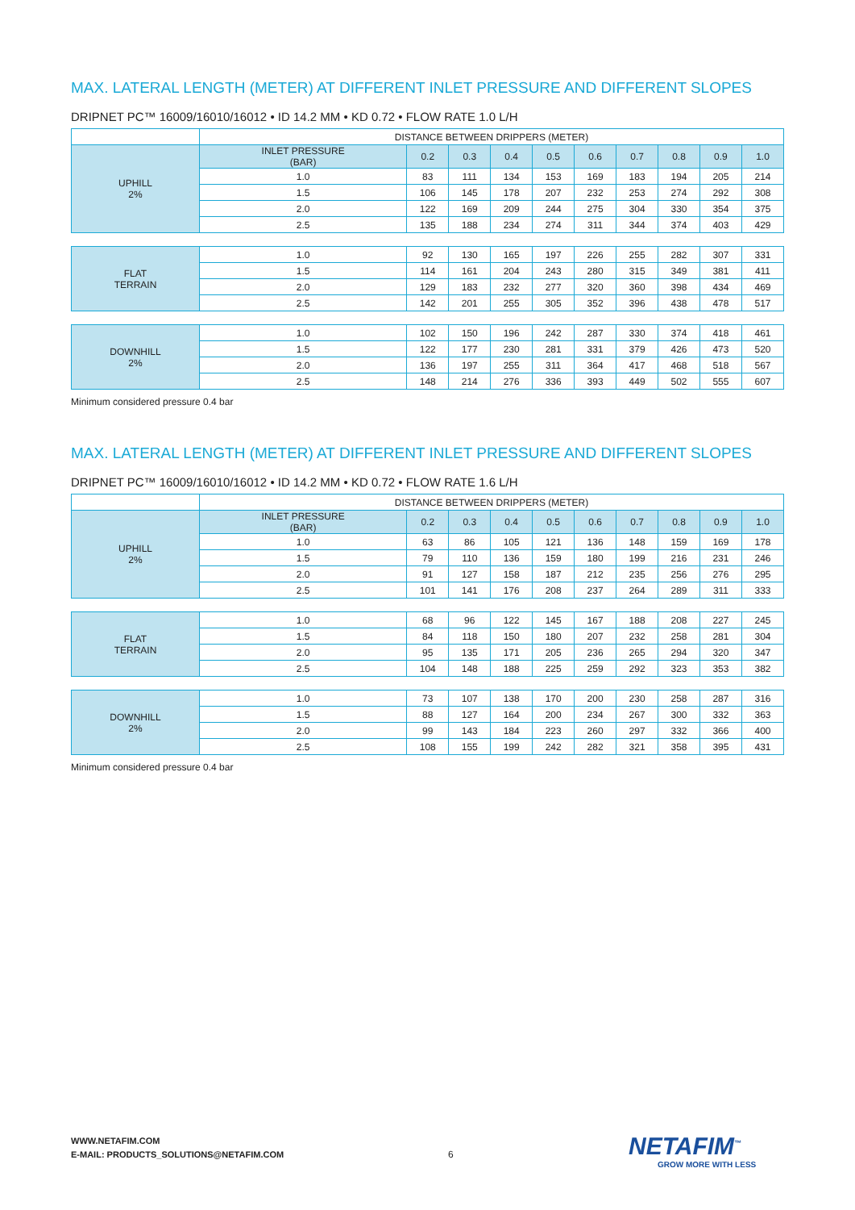MAX. LATERAL LENGTH (METER) AT DIFFERENT INLET PRESSURE AND DIFFERENT SLOPES
DRIPNET PC™ 16009/16010/16012 • ID 14.2 MM • KD 0.72 • FLOW RATE 1.0 L/H
| | DISTANCE BETWEEN DRIPPERS (METER) | | | | | | | | | |
| UPHILL 2% | INLET PRESSURE (BAR) | 0.2 | 0.3 | 0.4 | 0.5 | 0.6 | 0.7 | 0.8 | 0.9 | 1.0 |
| | 1.0 | 83 | 111 | 134 | 153 | 169 | 183 | 194 | 205 | 214 |
| | 1.5 | 106 | 145 | 178 | 207 | 232 | 253 | 274 | 292 | 308 |
| | 2.0 | 122 | 169 | 209 | 244 | 275 | 304 | 330 | 354 | 375 |
| | 2.5 | 135 | 188 | 234 | 274 | 311 | 344 | 374 | 403 | 429 |
| FLAT TERRAIN | 1.0 | 92 | 130 | 165 | 197 | 226 | 255 | 282 | 307 | 331 |
| | 1.5 | 114 | 161 | 204 | 243 | 280 | 315 | 349 | 381 | 411 |
| | 2.0 | 129 | 183 | 232 | 277 | 320 | 360 | 398 | 434 | 469 |
| | 2.5 | 142 | 201 | 255 | 305 | 352 | 396 | 438 | 478 | 517 |
| DOWNHILL 2% | 1.0 | 102 | 150 | 196 | 242 | 287 | 330 | 374 | 418 | 461 |
| | 1.5 | 122 | 177 | 230 | 281 | 331 | 379 | 426 | 473 | 520 |
| | 2.0 | 136 | 197 | 255 | 311 | 364 | 417 | 468 | 518 | 567 |
| | 2.5 | 148 | 214 | 276 | 336 | 393 | 449 | 502 | 555 | 607 |
Minimum considered pressure 0.4 bar
MAX. LATERAL LENGTH (METER) AT DIFFERENT INLET PRESSURE AND DIFFERENT SLOPES
DRIPNET PC™ 16009/16010/16012 • ID 14.2 MM • KD 0.72 • FLOW RATE 1.6 L/H
| | DISTANCE BETWEEN DRIPPERS (METER) | | | | | | | | | |
| UPHILL 2% | INLET PRESSURE (BAR) | 0.2 | 0.3 | 0.4 | 0.5 | 0.6 | 0.7 | 0.8 | 0.9 | 1.0 |
| | 1.0 | 63 | 86 | 105 | 121 | 136 | 148 | 159 | 169 | 178 |
| | 1.5 | 79 | 110 | 136 | 159 | 180 | 199 | 216 | 231 | 246 |
| | 2.0 | 91 | 127 | 158 | 187 | 212 | 235 | 256 | 276 | 295 |
| | 2.5 | 101 | 141 | 176 | 208 | 237 | 264 | 289 | 311 | 333 |
| FLAT TERRAIN | 1.0 | 68 | 96 | 122 | 145 | 167 | 188 | 208 | 227 | 245 |
| | 1.5 | 84 | 118 | 150 | 180 | 207 | 232 | 258 | 281 | 304 |
| | 2.0 | 95 | 135 | 171 | 205 | 236 | 265 | 294 | 320 | 347 |
| | 2.5 | 104 | 148 | 188 | 225 | 259 | 292 | 323 | 353 | 382 |
| DOWNHILL 2% | 1.0 | 73 | 107 | 138 | 170 | 200 | 230 | 258 | 287 | 316 |
| | 1.5 | 88 | 127 | 164 | 200 | 234 | 267 | 300 | 332 | 363 |
| | 2.0 | 99 | 143 | 184 | 223 | 260 | 297 | 332 | 366 | 400 |
| | 2.5 | 108 | 155 | 199 | 242 | 282 | 321 | 358 | 395 | 431 |
Minimum considered pressure 0.4 bar
WWW.NETAFIM.COM
E-MAIL: PRODUCTS_SOLUTIONS@NETAFIM.COM
6 NETAFIM<sup>™</sup>
GROW MORE WITH LESS